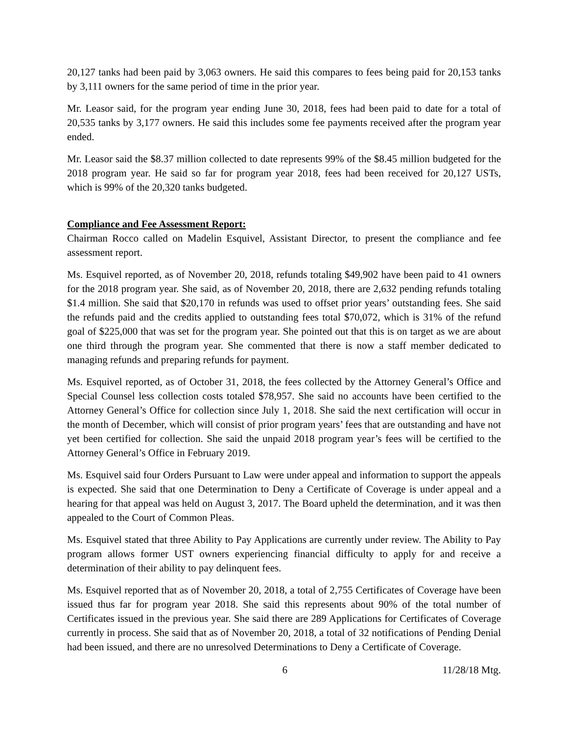20,127 tanks had been paid by 3,063 owners. He said this compares to fees being paid for 20,153 tanks by 3,111 owners for the same period of time in the prior year.
Mr. Leasor said, for the program year ending June 30, 2018, fees had been paid to date for a total of 20,535 tanks by 3,177 owners. He said this includes some fee payments received after the program year ended.
Mr. Leasor said the $8.37 million collected to date represents 99% of the $8.45 million budgeted for the 2018 program year. He said so far for program year 2018, fees had been received for 20,127 USTs, which is 99% of the 20,320 tanks budgeted.
Compliance and Fee Assessment Report:
Chairman Rocco called on Madelin Esquivel, Assistant Director, to present the compliance and fee assessment report.
Ms. Esquivel reported, as of November 20, 2018, refunds totaling $49,902 have been paid to 41 owners for the 2018 program year. She said, as of November 20, 2018, there are 2,632 pending refunds totaling $1.4 million. She said that $20,170 in refunds was used to offset prior years’ outstanding fees. She said the refunds paid and the credits applied to outstanding fees total $70,072, which is 31% of the refund goal of $225,000 that was set for the program year. She pointed out that this is on target as we are about one third through the program year. She commented that there is now a staff member dedicated to managing refunds and preparing refunds for payment.
Ms. Esquivel reported, as of October 31, 2018, the fees collected by the Attorney General’s Office and Special Counsel less collection costs totaled $78,957. She said no accounts have been certified to the Attorney General’s Office for collection since July 1, 2018. She said the next certification will occur in the month of December, which will consist of prior program years’ fees that are outstanding and have not yet been certified for collection. She said the unpaid 2018 program year’s fees will be certified to the Attorney General’s Office in February 2019.
Ms. Esquivel said four Orders Pursuant to Law were under appeal and information to support the appeals is expected. She said that one Determination to Deny a Certificate of Coverage is under appeal and a hearing for that appeal was held on August 3, 2017. The Board upheld the determination, and it was then appealed to the Court of Common Pleas.
Ms. Esquivel stated that three Ability to Pay Applications are currently under review. The Ability to Pay program allows former UST owners experiencing financial difficulty to apply for and receive a determination of their ability to pay delinquent fees.
Ms. Esquivel reported that as of November 20, 2018, a total of 2,755 Certificates of Coverage have been issued thus far for program year 2018. She said this represents about 90% of the total number of Certificates issued in the previous year. She said there are 289 Applications for Certificates of Coverage currently in process. She said that as of November 20, 2018, a total of 32 notifications of Pending Denial had been issued, and there are no unresolved Determinations to Deny a Certificate of Coverage.
6 11/28/18 Mtg.